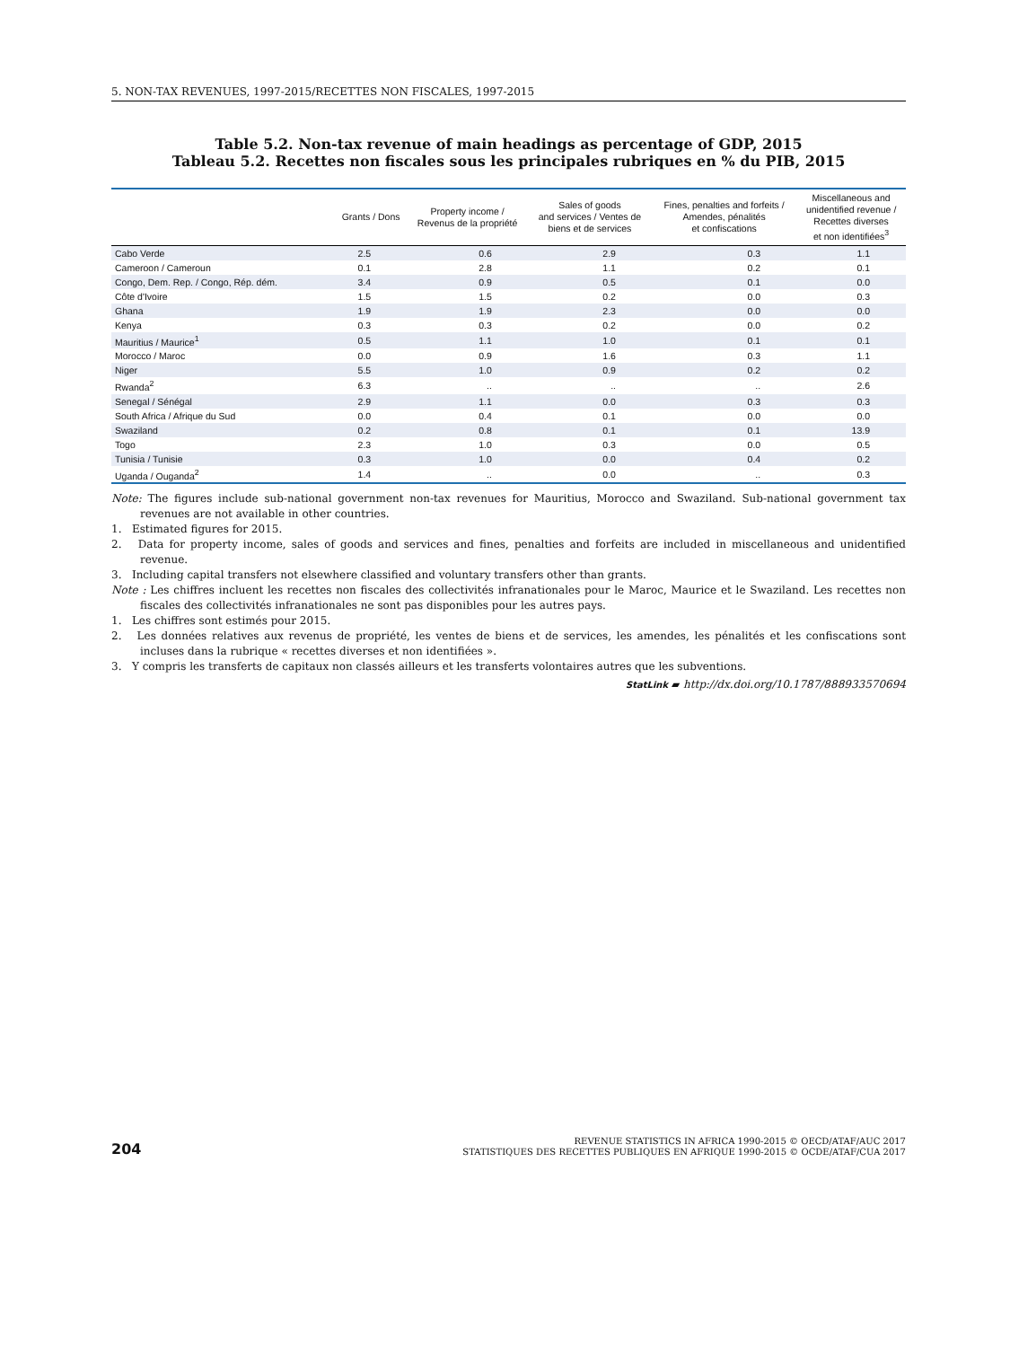5. NON-TAX REVENUES, 1997-2015/RECETTES NON FISCALES, 1997-2015
Table 5.2. Non-tax revenue of main headings as percentage of GDP, 2015
Tableau 5.2. Recettes non fiscales sous les principales rubriques en % du PIB, 2015
| | Grants / Dons | Property income / Revenus de la propriété | Sales of goods and services / Ventes de biens et de services | Fines, penalties and forfeits / Amendes, pénalités et confiscations | Miscellaneous and unidentified revenue / Recettes diverses et non identifiées<sup>3</sup> |
| --- | --- | --- | --- | --- | --- |
| Cabo Verde | 2.5 | 0.6 | 2.9 | 0.3 | 1.1 |
| Cameroon / Cameroun | 0.1 | 2.8 | 1.1 | 0.2 | 0.1 |
| Congo, Dem. Rep. / Congo, Rép. dém. | 3.4 | 0.9 | 0.5 | 0.1 | 0.0 |
| Côte d'Ivoire | 1.5 | 1.5 | 0.2 | 0.0 | 0.3 |
| Ghana | 1.9 | 1.9 | 2.3 | 0.0 | 0.0 |
| Kenya | 0.3 | 0.3 | 0.2 | 0.0 | 0.2 |
| Mauritius / Maurice<sup>1</sup> | 0.5 | 1.1 | 1.0 | 0.1 | 0.1 |
| Morocco / Maroc | 0.0 | 0.9 | 1.6 | 0.3 | 1.1 |
| Niger | 5.5 | 1.0 | 0.9 | 0.2 | 0.2 |
| Rwanda<sup>2</sup> | 6.3 | .. | .. | .. | 2.6 |
| Senegal / Sénégal | 2.9 | 1.1 | 0.0 | 0.3 | 0.3 |
| South Africa / Afrique du Sud | 0.0 | 0.4 | 0.1 | 0.0 | 0.0 |
| Swaziland | 0.2 | 0.8 | 0.1 | 0.1 | 13.9 |
| Togo | 2.3 | 1.0 | 0.3 | 0.0 | 0.5 |
| Tunisia / Tunisie | 0.3 | 1.0 | 0.0 | 0.4 | 0.2 |
| Uganda / Ouganda<sup>2</sup> | 1.4 | .. | 0.0 | .. | 0.3 |
Note: The figures include sub-national government non-tax revenues for Mauritius, Morocco and Swaziland. Sub-national government tax revenues are not available in other countries.
1. Estimated figures for 2015.
2. Data for property income, sales of goods and services and fines, penalties and forfeits are included in miscellaneous and unidentified revenue.
3. Including capital transfers not elsewhere classified and voluntary transfers other than grants.
Note : Les chiffres incluent les recettes non fiscales des collectivités infranationales pour le Maroc, Maurice et le Swaziland. Les recettes non fiscales des collectivités infranationales ne sont pas disponibles pour les autres pays.
1. Les chiffres sont estimés pour 2015.
2. Les données relatives aux revenus de propriété, les ventes de biens et de services, les amendes, les pénalités et les confiscations sont incluses dans la rubrique « recettes diverses et non identifiées ».
3. Y compris les transferts de capitaux non classés ailleurs et les transferts volontaires autres que les subventions.
StatLink ▰ http://dx.doi.org/10.1787/888933570694
204
REVENUE STATISTICS IN AFRICA 1990-2015 © OECD/ATAF/AUC 2017
STATISTIQUES DES RECETTES PUBLIQUES EN AFRIQUE 1990-2015 © OCDE/ATAF/CUA 2017